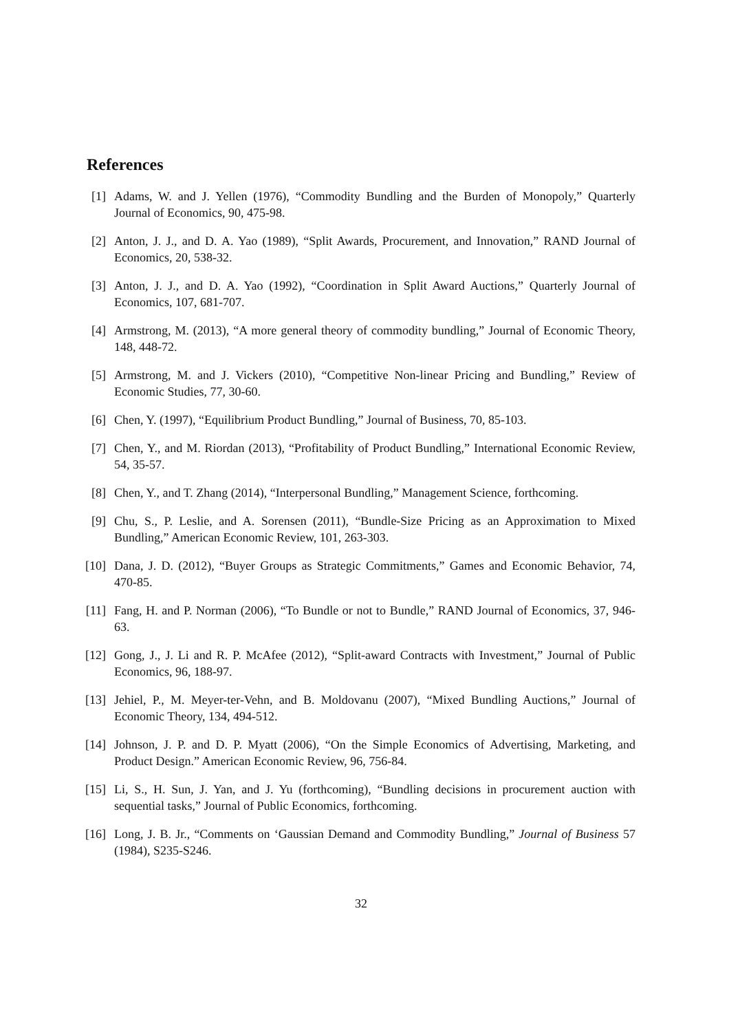References
[1] Adams, W. and J. Yellen (1976), “Commodity Bundling and the Burden of Monopoly,” Quarterly Journal of Economics, 90, 475-98.
[2] Anton, J. J., and D. A. Yao (1989), “Split Awards, Procurement, and Innovation,” RAND Journal of Economics, 20, 538-32.
[3] Anton, J. J., and D. A. Yao (1992), “Coordination in Split Award Auctions,” Quarterly Journal of Economics, 107, 681-707.
[4] Armstrong, M. (2013), “A more general theory of commodity bundling,” Journal of Economic Theory, 148, 448-72.
[5] Armstrong, M. and J. Vickers (2010), “Competitive Non-linear Pricing and Bundling,” Review of Economic Studies, 77, 30-60.
[6] Chen, Y. (1997), “Equilibrium Product Bundling,” Journal of Business, 70, 85-103.
[7] Chen, Y., and M. Riordan (2013), “Profitability of Product Bundling,” International Economic Review, 54, 35-57.
[8] Chen, Y., and T. Zhang (2014), “Interpersonal Bundling,” Management Science, forthcoming.
[9] Chu, S., P. Leslie, and A. Sorensen (2011), “Bundle-Size Pricing as an Approximation to Mixed Bundling,” American Economic Review, 101, 263-303.
[10]
Dana, J. D. (2012), “Buyer Groups as Strategic Commitments,” Games and Economic Behavior, 74, 470-85.
[11]
Fang, H. and P. Norman (2006), “To Bundle or not to Bundle,” RAND Journal of Economics, 37, 946-63.
[12]
Gong, J., J. Li and R. P. McAfee (2012), “Split-award Contracts with Investment,” Journal of Public Economics, 96, 188-97.
[13]
Jehiel, P., M. Meyer-ter-Vehn, and B. Moldovanu (2007), “Mixed Bundling Auctions,” Journal of Economic Theory, 134, 494-512.
[14]
Johnson, J. P. and D. P. Myatt (2006), “On the Simple Economics of Advertising, Marketing, and Product Design.” American Economic Review, 96, 756-84.
[15]
Li, S., H. Sun, J. Yan, and J. Yu (forthcoming), “Bundling decisions in procurement auction with sequential tasks,” Journal of Public Economics, forthcoming.
[16]
Long, J. B. Jr., “Comments on ‘Gaussian Demand and Commodity Bundling,” Journal of Business 57 (1984), S235-S246.
32